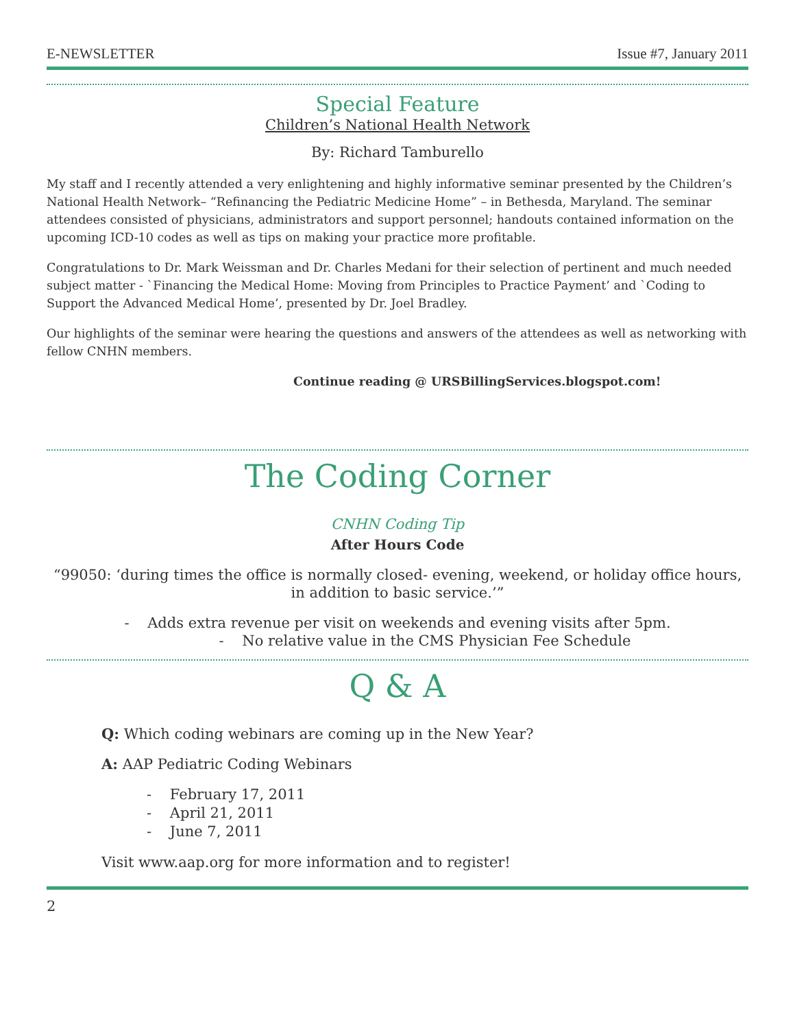E-NEWSLETTER Issue #7, January 2011
Special Feature
Children’s National Health Network
By: Richard Tamburello
My staff and I recently attended a very enlightening and highly informative seminar presented by the Children’s National Health Network– “Refinancing the Pediatric Medicine Home” – in Bethesda, Maryland. The seminar attendees consisted of physicians, administrators and support personnel; handouts contained information on the upcoming ICD-10 codes as well as tips on making your practice more profitable.
Congratulations to Dr. Mark Weissman and Dr. Charles Medani for their selection of pertinent and much needed subject matter - `Financing the Medical Home: Moving from Principles to Practice Payment’ and `Coding to Support the Advanced Medical Home’, presented by Dr. Joel Bradley.
Our highlights of the seminar were hearing the questions and answers of the attendees as well as networking with fellow CNHN members.
Continue reading @ URSBillingServices.blogspot.com!
The Coding Corner
CNHN Coding Tip
After Hours Code
“99050: ‘during times the office is normally closed- evening, weekend, or holiday office hours, in addition to basic service.’”
- Adds extra revenue per visit on weekends and evening visits after 5pm.
- No relative value in the CMS Physician Fee Schedule
Q & A
Q: Which coding webinars are coming up in the New Year?
A: AAP Pediatric Coding Webinars
- February 17, 2011
- April 21, 2011
- June 7, 2011
Visit www.aap.org for more information and to register!
2